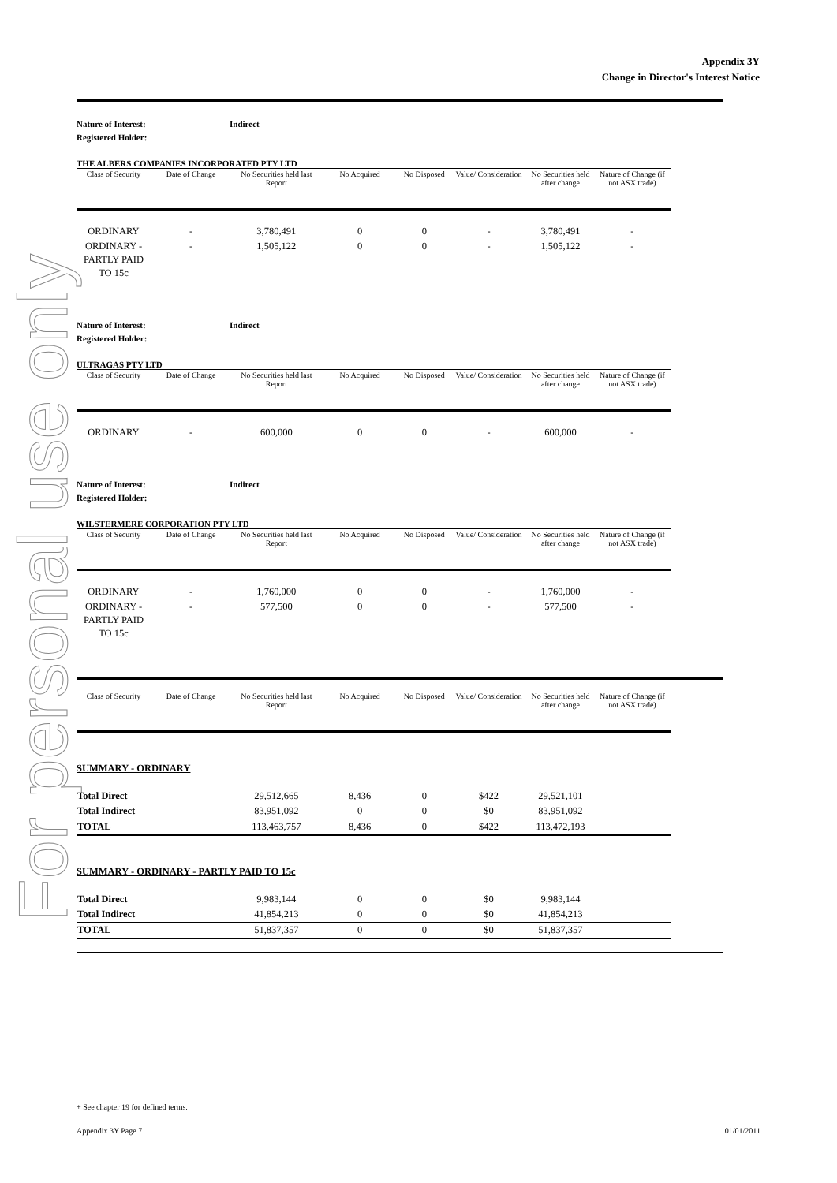For personal use only
Appendix 3Y
Change in Director's Interest Notice
Nature of Interest: Indirect
Registered Holder:
THE ALBERS COMPANIES INCORPORATED PTY LTD
| Class of Security | Date of Change | No Securities held last Report | No Acquired | No Disposed | Value/ Consideration | No Securities held after change | Nature of Change (if not ASX trade) |
| --- | --- | --- | --- | --- | --- | --- | --- |
| ORDINARY | - | 3,780,491 | 0 | 0 | - | 3,780,491 | - |
| ORDINARY - PARTLY PAID TO 15c | - | 1,505,122 | 0 | 0 | - | 1,505,122 | - |
Nature of Interest: Indirect
Registered Holder:
ULTRAGAS PTY LTD
| Class of Security | Date of Change | No Securities held last Report | No Acquired | No Disposed | Value/ Consideration | No Securities held after change | Nature of Change (if not ASX trade) |
| --- | --- | --- | --- | --- | --- | --- | --- |
| ORDINARY | - | 600,000 | 0 | 0 | - | 600,000 | - |
Nature of Interest: Indirect
Registered Holder:
WILSTERMERE CORPORATION PTY LTD
| Class of Security | Date of Change | No Securities held last Report | No Acquired | No Disposed | Value/ Consideration | No Securities held after change | Nature of Change (if not ASX trade) |
| --- | --- | --- | --- | --- | --- | --- | --- |
| ORDINARY | - | 1,760,000 | 0 | 0 | - | 1,760,000 | - |
| ORDINARY - PARTLY PAID TO 15c | - | 577,500 | 0 | 0 | - | 577,500 | - |
| Class of Security | Date of Change | No Securities held last Report | No Acquired | No Disposed | Value/ Consideration | No Securities held after change | Nature of Change (if not ASX trade) |
| --- | --- | --- | --- | --- | --- | --- | --- |
SUMMARY - ORDINARY
| Total Direct | 29,512,665 | 8,436 | 0 | $422 | 29,521,101 | |
| Total Indirect | 83,951,092 | 0 | 0 | $0 | 83,951,092 | |
| TOTAL | 113,463,757 | 8,436 | 0 | $422 | 113,472,193 | |
SUMMARY - ORDINARY - PARTLY PAID TO 15c
| Total Direct | 9,983,144 | 0 | 0 | $0 | 9,983,144 | |
| Total Indirect | 41,854,213 | 0 | 0 | $0 | 41,854,213 | |
| TOTAL | 51,837,357 | 0 | 0 | $0 | 51,837,357 | |
+ See chapter 19 for defined terms.
Appendix 3Y Page 7 01/01/2011